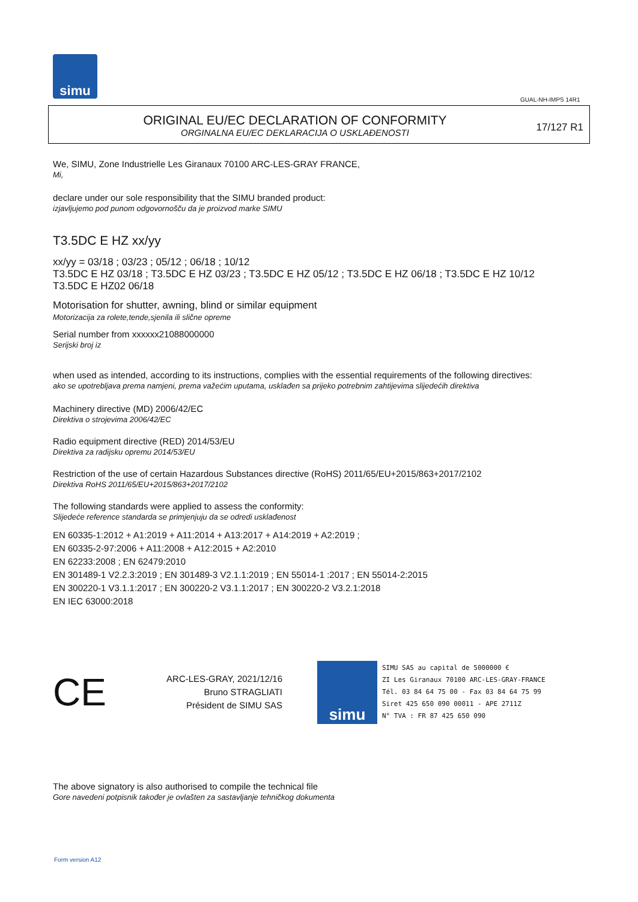simu
GUAL-NH-IMPS 14R1
ORIGINAL EU/EC DECLARATION OF CONFORMITY
ORGINALNA EU/EC DEKLARACIJA O USKLAĐENOSTI
17/127 R1
We, SIMU, Zone Industrielle Les Giranaux 70100 ARC-LES-GRAY FRANCE,
Mi,
declare under our sole responsibility that the SIMU branded product:
izjavljujemo pod punom odgovornošču da je proizvod marke SIMU
T3.5DC E HZ xx/yy
xx/yy = 03/18 ; 03/23 ; 05/12 ; 06/18 ; 10/12
T3.5DC E HZ 03/18 ; T3.5DC E HZ 03/23 ; T3.5DC E HZ 05/12 ; T3.5DC E HZ 06/18 ; T3.5DC E HZ 10/12
T3.5DC E HZ02 06/18
Motorisation for shutter, awning, blind or similar equipment
Motorizacija za rolete,tende,sjenila ili slične opreme
Serial number from xxxxxx21088000000
Serijski broj iz
when used as intended, according to its instructions, complies with the essential requirements of the following directives:
ako se upotrebljava prema namjeni, prema važećim uputama, usklađen sa prijeko potrebnim zahtijevima slijedećih direktiva
Machinery directive (MD) 2006/42/EC
Direktiva o strojevima 2006/42/EC
Radio equipment directive (RED) 2014/53/EU
Direktiva za radijsku opremu 2014/53/EU
Restriction of the use of certain Hazardous Substances directive (RoHS) 2011/65/EU+2015/863+2017/2102
Direktiva RoHS 2011/65/EU+2015/863+2017/2102
The following standards were applied to assess the conformity:
Slijedeće reference standarda se primjenjuju da se odredi usklađenost
EN 60335-1:2012 + A1:2019 + A11:2014 + A13:2017 + A14:2019 + A2:2019 ;
EN 60335-2-97:2006 + A11:2008 + A12:2015 + A2:2010
EN 62233:2008 ; EN 62479:2010
EN 301489-1 V2.2.3:2019 ; EN 301489-3 V2.1.1:2019 ; EN 55014-1 :2017 ; EN 55014-2:2015
EN 300220-1 V3.1.1:2017 ; EN 300220-2 V3.1.1:2017 ; EN 300220-2 V3.2.1:2018
EN IEC 63000:2018
CE
ARC-LES-GRAY, 2021/12/16
Bruno STRAGLIATI
Président de SIMU SAS
simu
SIMU SAS au capital de 5000000 €
ZI Les Giranaux 70100 ARC-LES-GRAY-FRANCE
Tél. 03 84 64 75 00 - Fax 03 84 64 75 99
Siret 425 650 090 00011 - APE 2711Z
N° TVA : FR 87 425 650 090
The above signatory is also authorised to compile the technical file
Gore navedeni potpisnik također je ovlašten za sastavljanje tehničkog dokumenta
Form version A12